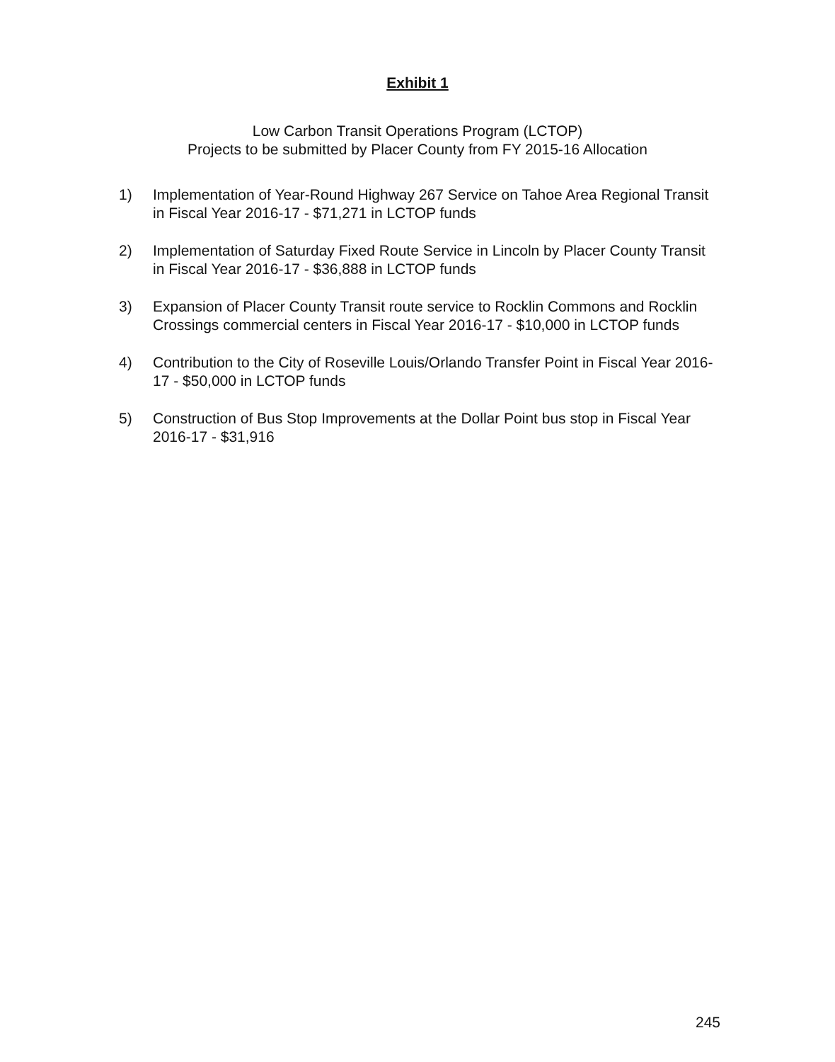Exhibit 1
Low Carbon Transit Operations Program (LCTOP)
Projects to be submitted by Placer County from FY 2015-16 Allocation
1) Implementation of Year-Round Highway 267 Service on Tahoe Area Regional Transit in Fiscal Year 2016-17 - $71,271 in LCTOP funds
2) Implementation of Saturday Fixed Route Service in Lincoln by Placer County Transit in Fiscal Year 2016-17 - $36,888 in LCTOP funds
3) Expansion of Placer County Transit route service to Rocklin Commons and Rocklin Crossings commercial centers in Fiscal Year 2016-17 - $10,000 in LCTOP funds
4) Contribution to the City of Roseville Louis/Orlando Transfer Point in Fiscal Year 2016-17 - $50,000 in LCTOP funds
5) Construction of Bus Stop Improvements at the Dollar Point bus stop in Fiscal Year 2016-17 - $31,916
245